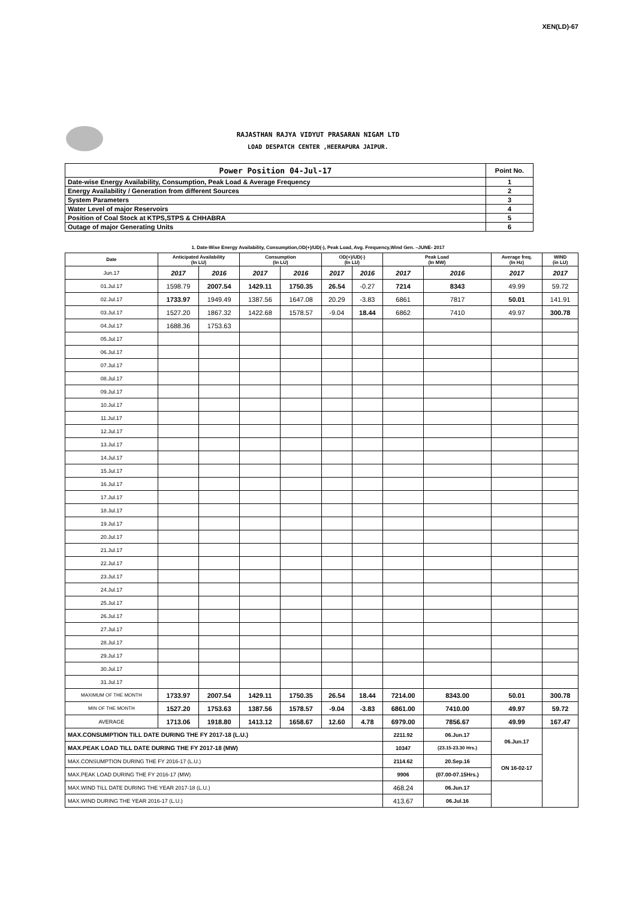XEN(LD)-67
RAJASTHAN RAJYA VIDYUT PRASARAN NIGAM LTD
LOAD DESPATCH CENTER ,HEERAPURA JAIPUR.
| Power Position 04-Jul-17 | Point No. |
| Date-wise Energy Availability, Consumption, Peak Load & Average Frequency | 1 |
| Energy Availability / Generation from different Sources | 2 |
| System Parameters | 3 |
| Water Level of major Reservoirs | 4 |
| Position of Coal Stock at KTPS,STPS & CHHABRA | 5 |
| Outage of major Generating Units | 6 |
1. Date-Wise Energy Availability, Consumption,OD(+)/UD(-), Peak Load, Avg. Frequency,Wind Gen. –JUNE- 2017
| Date | Anticipated Availability (In LU) | | Consumption (In LU) | | OD(+)/UD(-) (In LU) | | Peak Load (In MW) | | Average freq. (In Hz) | WIND (in LU) |
| --- | --- | --- | --- | --- | --- | --- | --- | --- | --- | --- |
| Jun.17 | 2017 | 2016 | 2017 | 2016 | 2017 | 2016 | 2017 | 2016 | 2017 | 2017 |
| 01.Jul.17 | 1598.79 | 2007.54 | 1429.11 | 1750.35 | 26.54 | -0.27 | 7214 | 8343 | 49.99 | 59.72 |
| 02.Jul.17 | 1733.97 | 1949.49 | 1387.56 | 1647.08 | 20.29 | -3.83 | 6861 | 7817 | 50.01 | 141.91 |
| 03.Jul.17 | 1527.20 | 1867.32 | 1422.68 | 1578.57 | -9.04 | 18.44 | 6862 | 7410 | 49.97 | 300.78 |
| 04.Jul.17 | 1688.36 | 1753.63 | | | | | | | | |
| 05.Jul.17 | | | | | | | | | | |
| 06.Jul.17 | | | | | | | | | | |
| 07.Jul.17 | | | | | | | | | | |
| 08.Jul.17 | | | | | | | | | | |
| 09.Jul.17 | | | | | | | | | | |
| 10.Jul.17 | | | | | | | | | | |
| 11.Jul.17 | | | | | | | | | | |
| 12.Jul.17 | | | | | | | | | | |
| 13.Jul.17 | | | | | | | | | | |
| 14.Jul.17 | | | | | | | | | | |
| 15.Jul.17 | | | | | | | | | | |
| 16.Jul.17 | | | | | | | | | | |
| 17.Jul.17 | | | | | | | | | | |
| 18.Jul.17 | | | | | | | | | | |
| 19.Jul.17 | | | | | | | | | | |
| 20.Jul.17 | | | | | | | | | | |
| 21.Jul.17 | | | | | | | | | | |
| 22.Jul.17 | | | | | | | | | | |
| 23.Jul.17 | | | | | | | | | | |
| 24.Jul.17 | | | | | | | | | | |
| 25.Jul.17 | | | | | | | | | | |
| 26.Jul.17 | | | | | | | | | | |
| 27.Jul.17 | | | | | | | | | | |
| 28.Jul.17 | | | | | | | | | | |
| 29.Jul.17 | | | | | | | | | | |
| 30.Jul.17 | | | | | | | | | | |
| 31.Jul.17 | | | | | | | | | | |
| MAXIMUM OF THE MONTH | 1733.97 | 2007.54 | 1429.11 | 1750.35 | 26.54 | 18.44 | 7214.00 | 8343.00 | 50.01 | 300.78 |
| MIN OF THE MONTH | 1527.20 | 1753.63 | 1387.56 | 1578.57 | -9.04 | -3.83 | 6861.00 | 7410.00 | 49.97 | 59.72 |
| AVERAGE | 1713.06 | 1918.80 | 1413.12 | 1658.67 | 12.60 | 4.78 | 6979.00 | 7856.67 | 49.99 | 167.47 |
| MAX.CONSUMPTION TILL DATE DURING THE FY 2017-18 (L.U.) | | | | | | | 2211.92 | 06.Jun.17 | 06.Jun.17 | |
| MAX.PEAK LOAD TILL DATE DURING THE FY 2017-18 (MW) | | | | | | | 10347 | (23.15-23.30 Hrs.) | | |
| MAX.CONSUMPTION DURING THE FY 2016-17 (L.U.) | | | | | | | 2114.62 | 20.Sep.16 | ON 16-02-17 | |
| MAX.PEAK LOAD DURING THE FY 2016-17 (MW) | | | | | | | 9906 | (07.00-07.15Hrs.) | | |
| MAX.WIND TILL DATE DURING THE YEAR 2017-18 (L.U.) | | | | | | | 468.24 | 06.Jun.17 | | |
| MAX.WIND DURING THE YEAR 2016-17 (L.U.) | | | | | | | 413.67 | 06.Jul.16 | | |